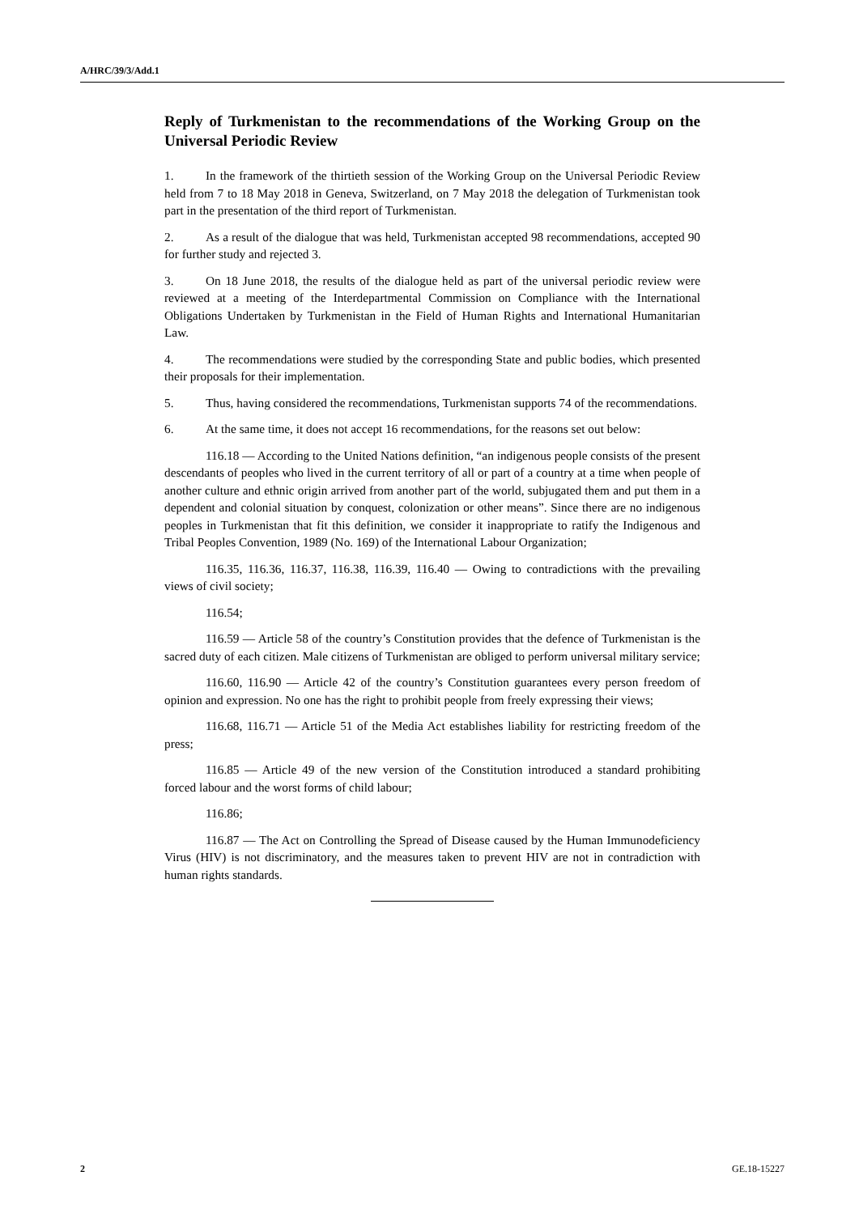A/HRC/39/3/Add.1
Reply of Turkmenistan to the recommendations of the Working Group on the Universal Periodic Review
1. In the framework of the thirtieth session of the Working Group on the Universal Periodic Review held from 7 to 18 May 2018 in Geneva, Switzerland, on 7 May 2018 the delegation of Turkmenistan took part in the presentation of the third report of Turkmenistan.
2. As a result of the dialogue that was held, Turkmenistan accepted 98 recommendations, accepted 90 for further study and rejected 3.
3. On 18 June 2018, the results of the dialogue held as part of the universal periodic review were reviewed at a meeting of the Interdepartmental Commission on Compliance with the International Obligations Undertaken by Turkmenistan in the Field of Human Rights and International Humanitarian Law.
4. The recommendations were studied by the corresponding State and public bodies, which presented their proposals for their implementation.
5. Thus, having considered the recommendations, Turkmenistan supports 74 of the recommendations.
6. At the same time, it does not accept 16 recommendations, for the reasons set out below:
116.18 — According to the United Nations definition, “an indigenous people consists of the present descendants of peoples who lived in the current territory of all or part of a country at a time when people of another culture and ethnic origin arrived from another part of the world, subjugated them and put them in a dependent and colonial situation by conquest, colonization or other means”. Since there are no indigenous peoples in Turkmenistan that fit this definition, we consider it inappropriate to ratify the Indigenous and Tribal Peoples Convention, 1989 (No. 169) of the International Labour Organization;
116.35, 116.36, 116.37, 116.38, 116.39, 116.40 — Owing to contradictions with the prevailing views of civil society;
116.54;
116.59 — Article 58 of the country’s Constitution provides that the defence of Turkmenistan is the sacred duty of each citizen. Male citizens of Turkmenistan are obliged to perform universal military service;
116.60, 116.90 — Article 42 of the country’s Constitution guarantees every person freedom of opinion and expression. No one has the right to prohibit people from freely expressing their views;
116.68, 116.71 — Article 51 of the Media Act establishes liability for restricting freedom of the press;
116.85 — Article 49 of the new version of the Constitution introduced a standard prohibiting forced labour and the worst forms of child labour;
116.86;
116.87 — The Act on Controlling the Spread of Disease caused by the Human Immunodeficiency Virus (HIV) is not discriminatory, and the measures taken to prevent HIV are not in contradiction with human rights standards.
2 GE.18-15227